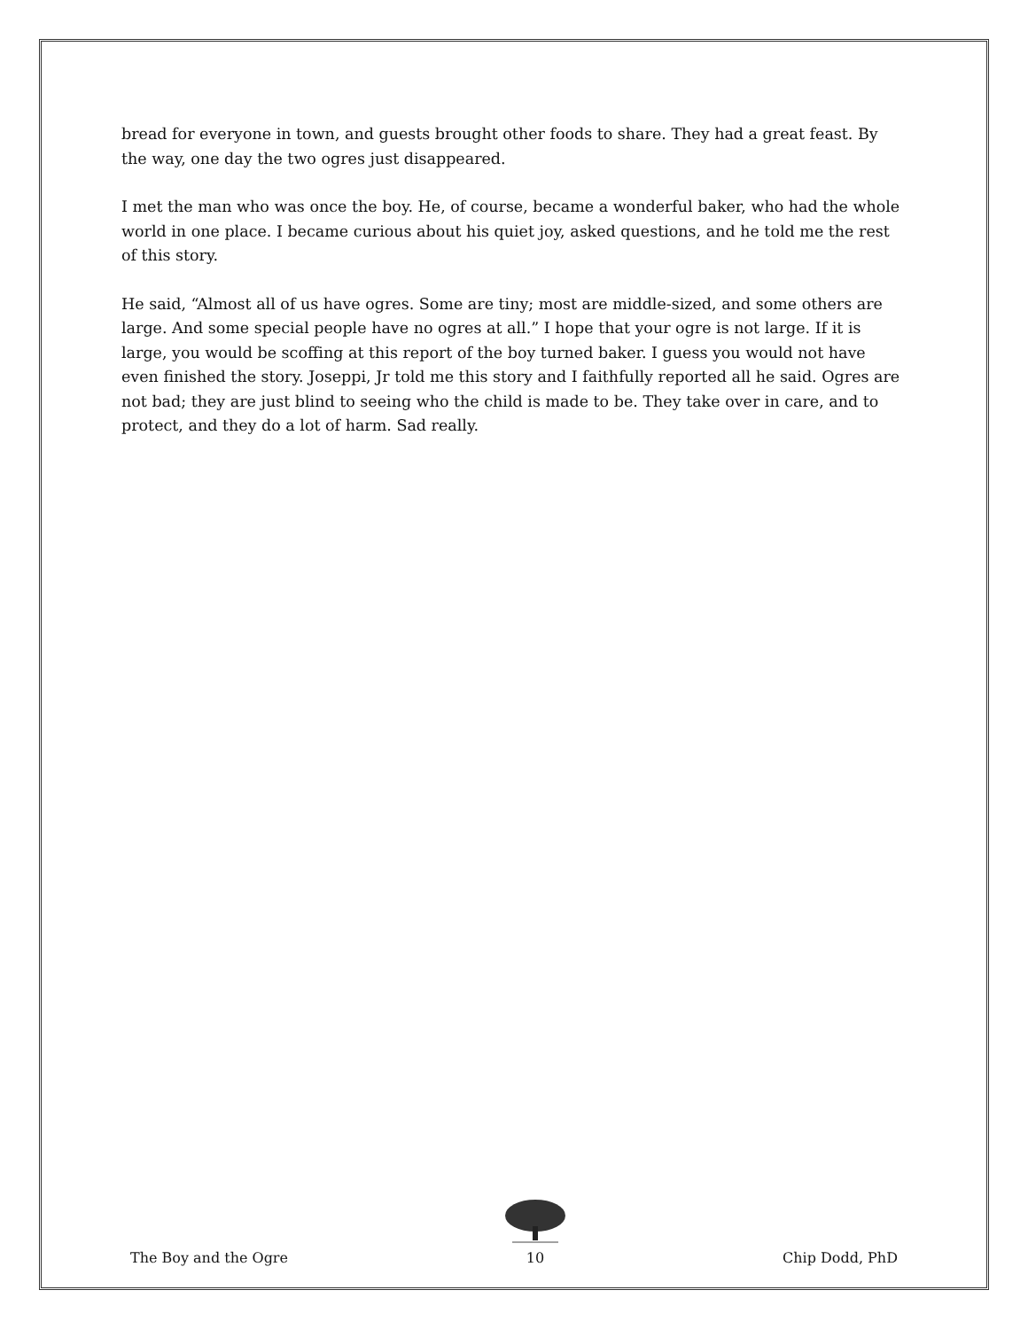bread for everyone in town, and guests brought other foods to share. They had a great feast. By the way, one day the two ogres just disappeared.
I met the man who was once the boy. He, of course, became a wonderful baker, who had the whole world in one place. I became curious about his quiet joy, asked questions, and he told me the rest of this story.
He said, “Almost all of us have ogres. Some are tiny; most are middle-sized, and some others are large. And some special people have no ogres at all.” I hope that your ogre is not large. If it is large, you would be scoffing at this report of the boy turned baker. I guess you would not have even finished the story. Joseppi, Jr told me this story and I faithfully reported all he said. Ogres are not bad; they are just blind to seeing who the child is made to be. They take over in care, and to protect, and they do a lot of harm. Sad really.
The Boy and the Ogre
10
Chip Dodd, PhD